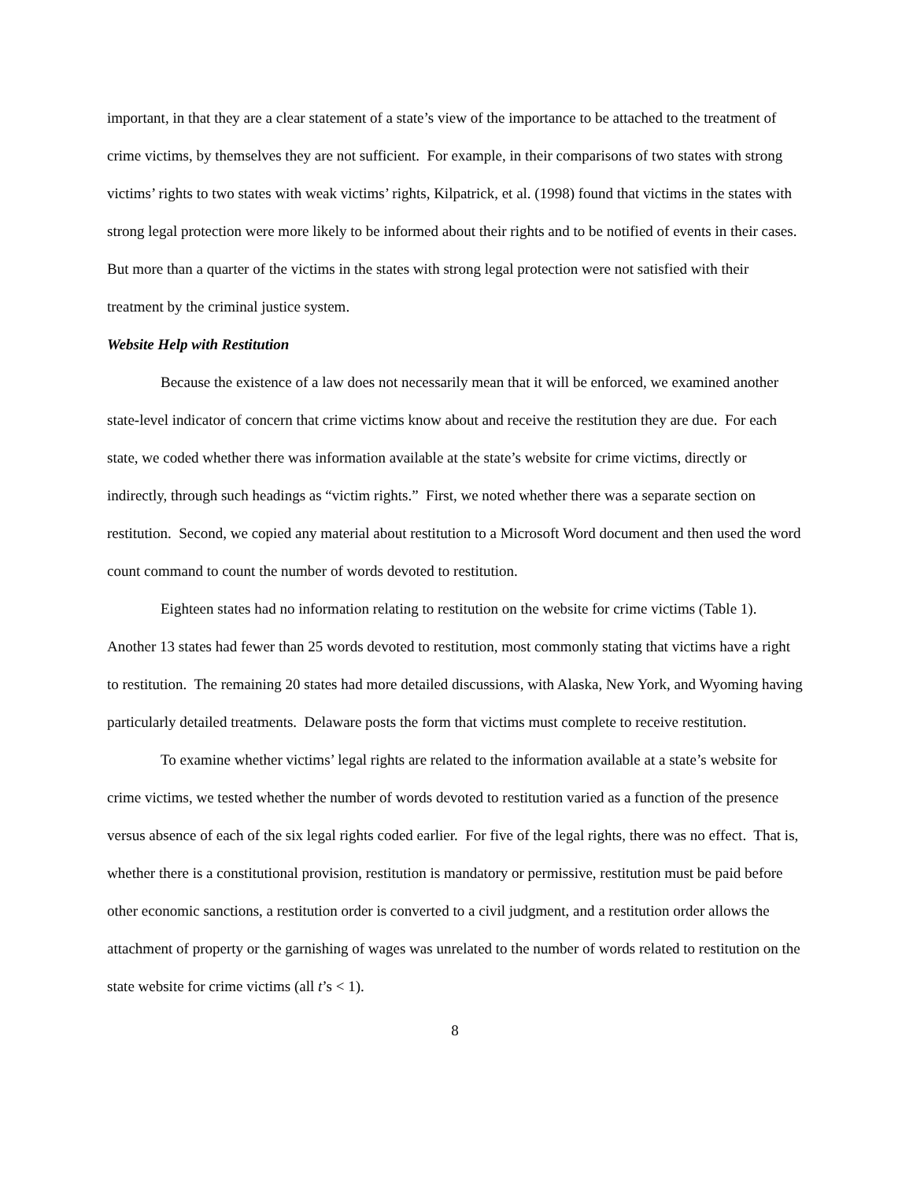important, in that they are a clear statement of a state’s view of the importance to be attached to the treatment of crime victims, by themselves they are not sufficient. For example, in their comparisons of two states with strong victims’ rights to two states with weak victims’ rights, Kilpatrick, et al. (1998) found that victims in the states with strong legal protection were more likely to be informed about their rights and to be notified of events in their cases. But more than a quarter of the victims in the states with strong legal protection were not satisfied with their treatment by the criminal justice system.
Website Help with Restitution
Because the existence of a law does not necessarily mean that it will be enforced, we examined another state-level indicator of concern that crime victims know about and receive the restitution they are due. For each state, we coded whether there was information available at the state’s website for crime victims, directly or indirectly, through such headings as “victim rights.” First, we noted whether there was a separate section on restitution. Second, we copied any material about restitution to a Microsoft Word document and then used the word count command to count the number of words devoted to restitution.
Eighteen states had no information relating to restitution on the website for crime victims (Table 1). Another 13 states had fewer than 25 words devoted to restitution, most commonly stating that victims have a right to restitution. The remaining 20 states had more detailed discussions, with Alaska, New York, and Wyoming having particularly detailed treatments. Delaware posts the form that victims must complete to receive restitution.
To examine whether victims’ legal rights are related to the information available at a state’s website for crime victims, we tested whether the number of words devoted to restitution varied as a function of the presence versus absence of each of the six legal rights coded earlier. For five of the legal rights, there was no effect. That is, whether there is a constitutional provision, restitution is mandatory or permissive, restitution must be paid before other economic sanctions, a restitution order is converted to a civil judgment, and a restitution order allows the attachment of property or the garnishing of wages was unrelated to the number of words related to restitution on the state website for crime victims (all t’s < 1).
8